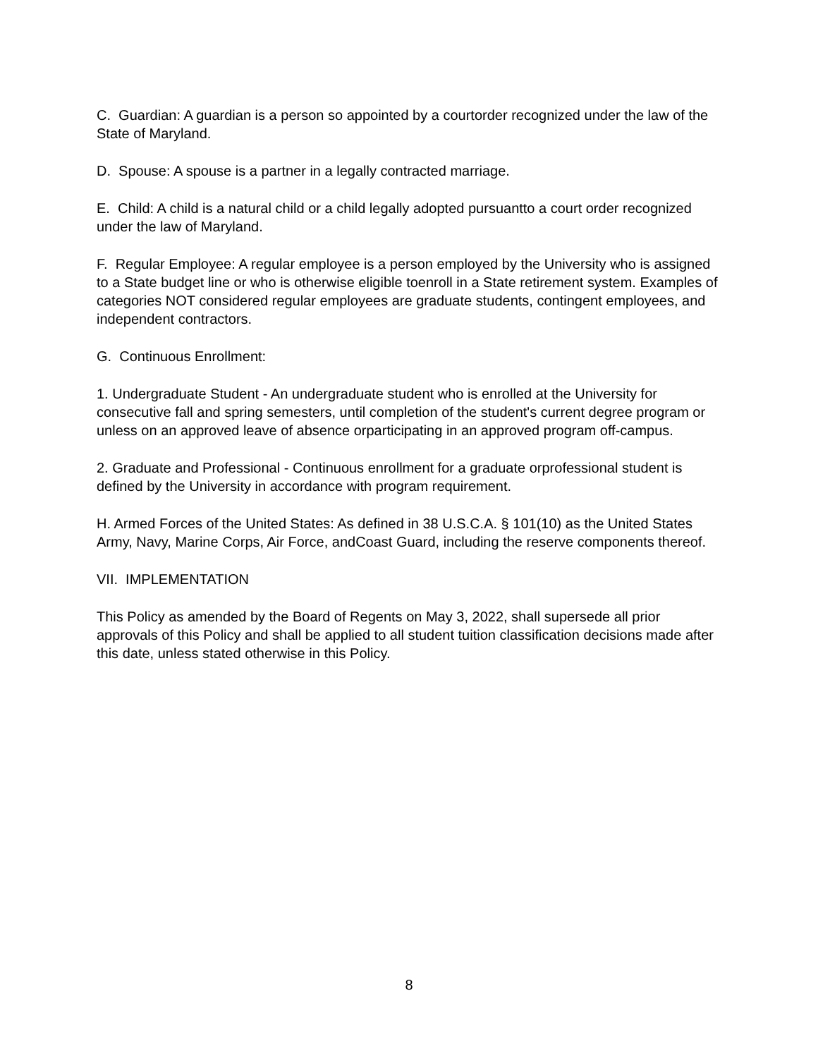C. Guardian: A guardian is a person so appointed by a courtorder recognized under the law of the State of Maryland.
D. Spouse: A spouse is a partner in a legally contracted marriage.
E. Child: A child is a natural child or a child legally adopted pursuantto a court order recognized under the law of Maryland.
F. Regular Employee: A regular employee is a person employed by the University who is assigned to a State budget line or who is otherwise eligible toenroll in a State retirement system. Examples of categories NOT considered regular employees are graduate students, contingent employees, and independent contractors.
G. Continuous Enrollment:
1. Undergraduate Student - An undergraduate student who is enrolled at the University for consecutive fall and spring semesters, until completion of the student's current degree program or unless on an approved leave of absence orparticipating in an approved program off-campus.
2. Graduate and Professional - Continuous enrollment for a graduate orprofessional student is defined by the University in accordance with program requirement.
H. Armed Forces of the United States: As defined in 38 U.S.C.A. § 101(10) as the United States Army, Navy, Marine Corps, Air Force, andCoast Guard, including the reserve components thereof.
VII. IMPLEMENTATION
This Policy as amended by the Board of Regents on May 3, 2022, shall supersede all prior approvals of this Policy and shall be applied to all student tuition classification decisions made after this date, unless stated otherwise in this Policy.
8